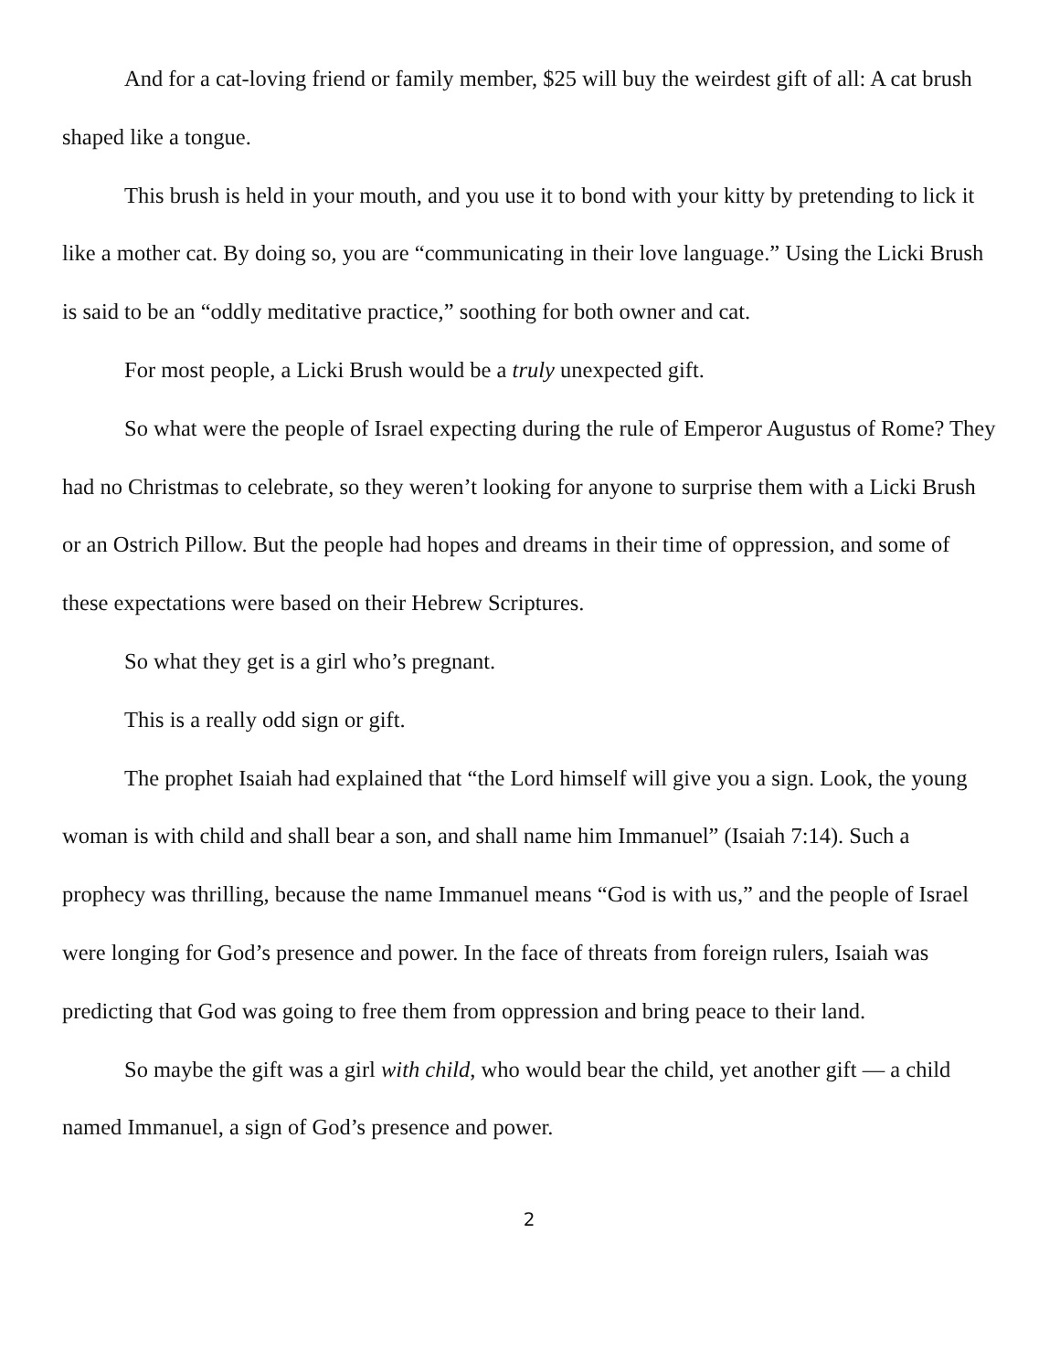And for a cat-loving friend or family member, $25 will buy the weirdest gift of all: A cat brush shaped like a tongue.
This brush is held in your mouth, and you use it to bond with your kitty by pretending to lick it like a mother cat. By doing so, you are “communicating in their love language.” Using the Licki Brush is said to be an “oddly meditative practice,” soothing for both owner and cat.
For most people, a Licki Brush would be a truly unexpected gift.
So what were the people of Israel expecting during the rule of Emperor Augustus of Rome? They had no Christmas to celebrate, so they weren’t looking for anyone to surprise them with a Licki Brush or an Ostrich Pillow. But the people had hopes and dreams in their time of oppression, and some of these expectations were based on their Hebrew Scriptures.
So what they get is a girl who’s pregnant.
This is a really odd sign or gift.
The prophet Isaiah had explained that “the Lord himself will give you a sign. Look, the young woman is with child and shall bear a son, and shall name him Immanuel” (Isaiah 7:14). Such a prophecy was thrilling, because the name Immanuel means “God is with us,” and the people of Israel were longing for God’s presence and power. In the face of threats from foreign rulers, Isaiah was predicting that God was going to free them from oppression and bring peace to their land.
So maybe the gift was a girl with child, who would bear the child, yet another gift — a child named Immanuel, a sign of God’s presence and power.
2